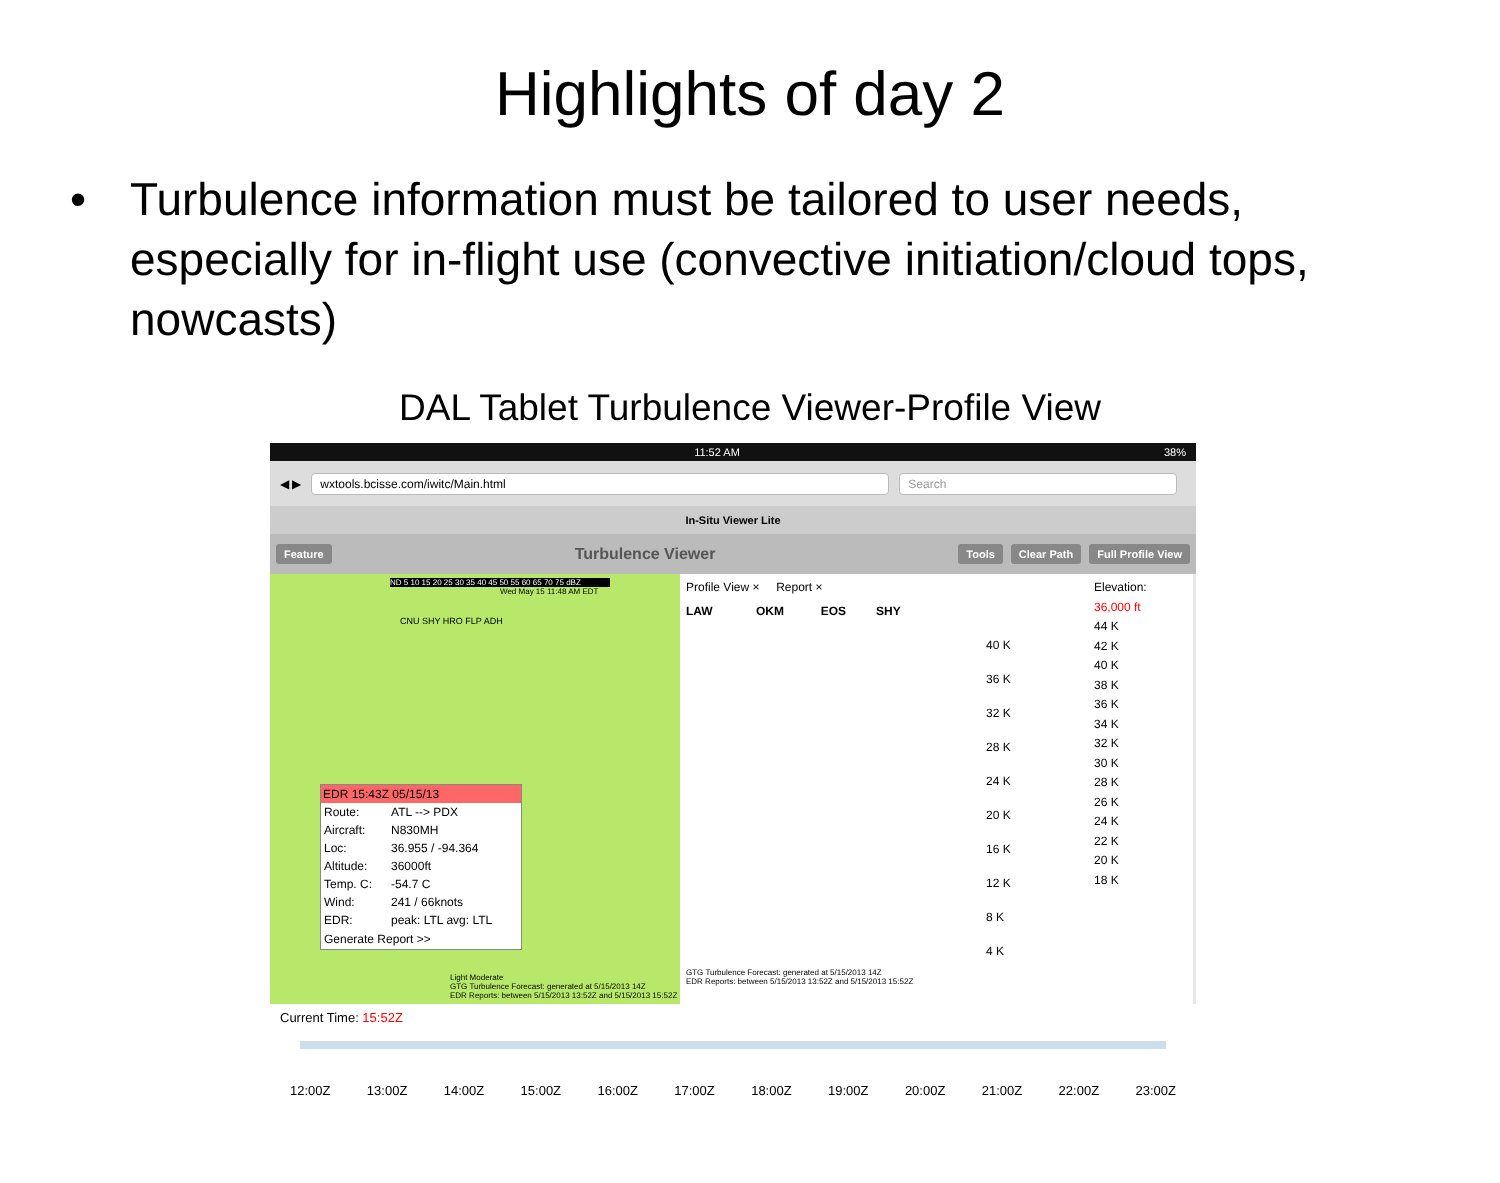Highlights of day 2
• Turbulence information must be tailored to user needs, especially for in-flight use (convective initiation/cloud tops, nowcasts)
DAL Tablet Turbulence Viewer-Profile View
11:52 AM 38%
◀ ▶
wxtools.bcisse.com/iwitc/Main.html Search
In-Situ Viewer Lite
Feature Turbulence Viewer Tools Clear Path Full Profile View
ND 5 10 15 20 25 30 35 40 45 50 55 60 65 70 75 dBZ
Wed May 15 11:48 AM EDT
CNU SHY HRO FLP ADH
EDR 15:43Z 05/15/13
| Route: | ATL --> PDX |
| Aircraft: | N830MH |
| Loc: | 36.955 / -94.364 |
| Altitude: | 36000ft |
| Temp. C: | -54.7 C |
| Wind: | 241 / 66knots |
| EDR: | peak: LTL avg: LTL |
Generate Report >>
Light Moderate
GTG Turbulence Forecast: generated at 5/15/2013 14Z
EDR Reports: between 5/15/2013 13:52Z and 5/15/2013 15:52Z
Profile View × Report ×
LAW OKM EOS SHY
40 K
36 K
32 K
28 K
24 K
20 K
16 K
12 K
8 K
4 K
GTG Turbulence Forecast: generated at 5/15/2013 14Z
EDR Reports: between 5/15/2013 13:52Z and 5/15/2013 15:52Z
Elevation:
36,000 ft
44 K
42 K
40 K
38 K
36 K
34 K
32 K
30 K
28 K
26 K
24 K
22 K
20 K
18 K
Current Time: 15:52Z
12:00Z 13:00Z 14:00Z 15:00Z 16:00Z 17:00Z 18:00Z 19:00Z 20:00Z 21:00Z 22:00Z 23:00Z